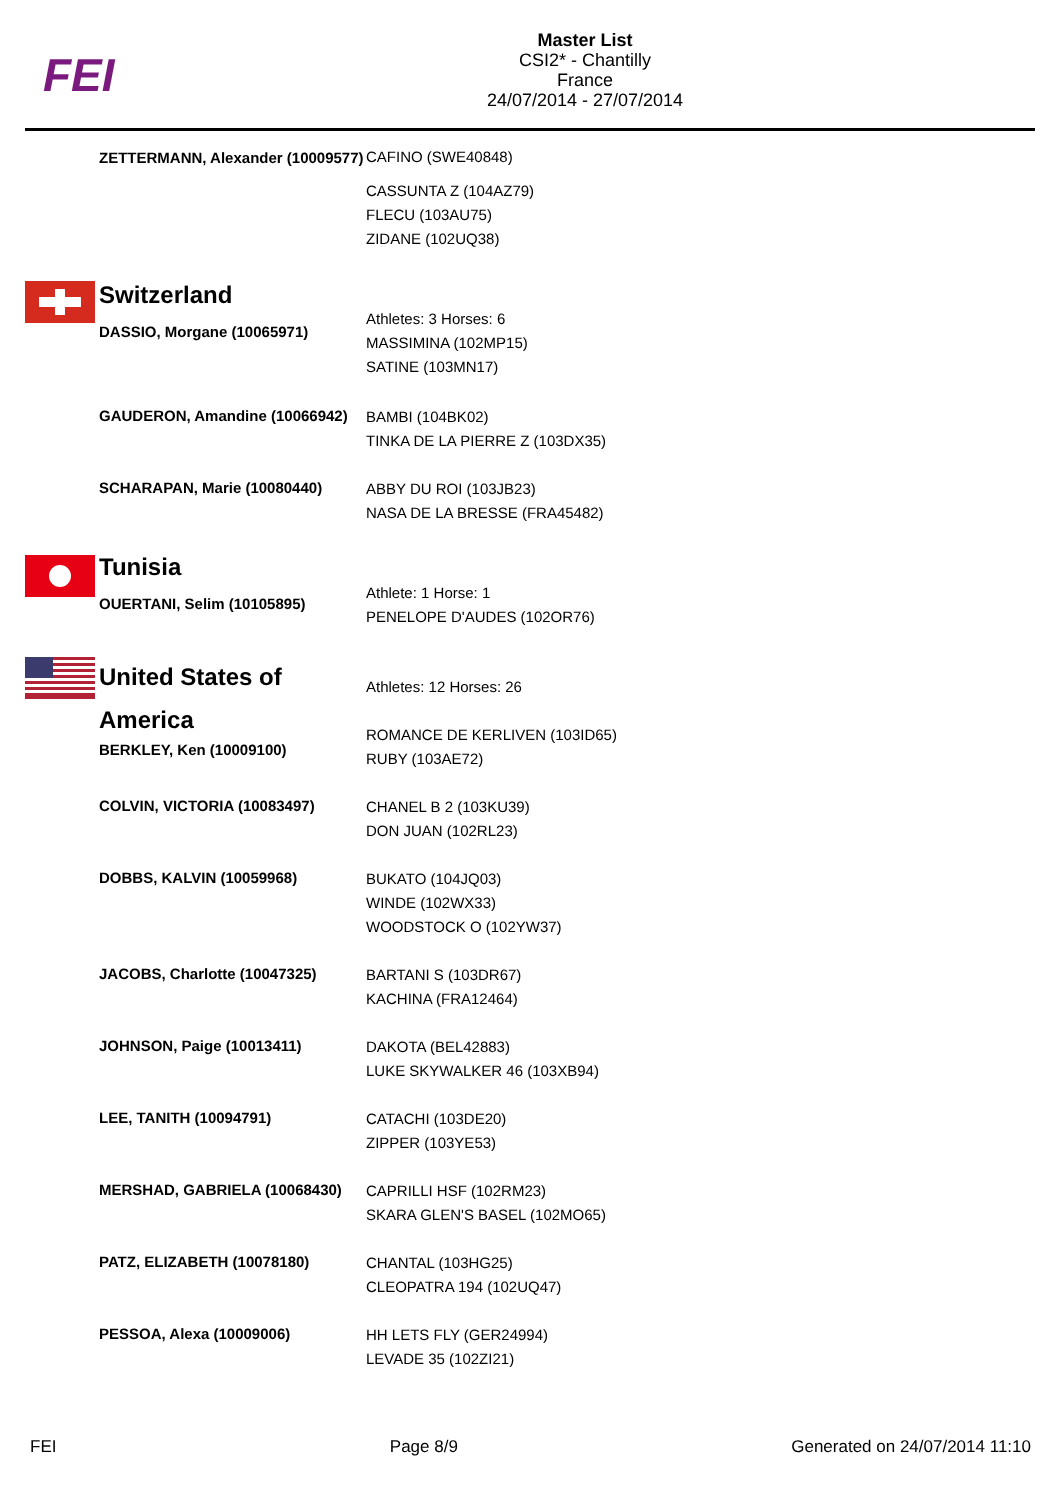FEI
Master List
CSI2* - Chantilly
France
24/07/2014 - 27/07/2014
| | ZETTERMANN, Alexander (10009577) | CAFINO (SWE40848) CASSUNTA Z (104AZ79) FLECU (103AU75) ZIDANE (102UQ38) |
| | Switzerland DASSIO, Morgane (10065971) | Athletes: 3 Horses: 6 MASSIMINA (102MP15) SATINE (103MN17) |
| | GAUDERON, Amandine (10066942) | BAMBI (104BK02) TINKA DE LA PIERRE Z (103DX35) |
| | SCHARAPAN, Marie (10080440) | ABBY DU ROI (103JB23) NASA DE LA BRESSE (FRA45482) |
| | Tunisia OUERTANI, Selim (10105895) | Athlete: 1 Horse: 1 PENELOPE D'AUDES (102OR76) |
| | United States of America BERKLEY, Ken (10009100) | Athletes: 12 Horses: 26 ROMANCE DE KERLIVEN (103ID65) RUBY (103AE72) |
| | COLVIN, VICTORIA (10083497) | CHANEL B 2 (103KU39) DON JUAN (102RL23) |
| | DOBBS, KALVIN (10059968) | BUKATO (104JQ03) WINDE (102WX33) WOODSTOCK O (102YW37) |
| | JACOBS, Charlotte (10047325) | BARTANI S (103DR67) KACHINA (FRA12464) |
| | JOHNSON, Paige (10013411) | DAKOTA (BEL42883) LUKE SKYWALKER 46 (103XB94) |
| | LEE, TANITH (10094791) | CATACHI (103DE20) ZIPPER (103YE53) |
| | MERSHAD, GABRIELA (10068430) | CAPRILLI HSF (102RM23) SKARA GLEN'S BASEL (102MO65) |
| | PATZ, ELIZABETH (10078180) | CHANTAL (103HG25) CLEOPATRA 194 (102UQ47) |
| | PESSOA, Alexa (10009006) | HH LETS FLY (GER24994) LEVADE 35 (102ZI21) |
FEI Page 8/9 Generated on 24/07/2014 11:10